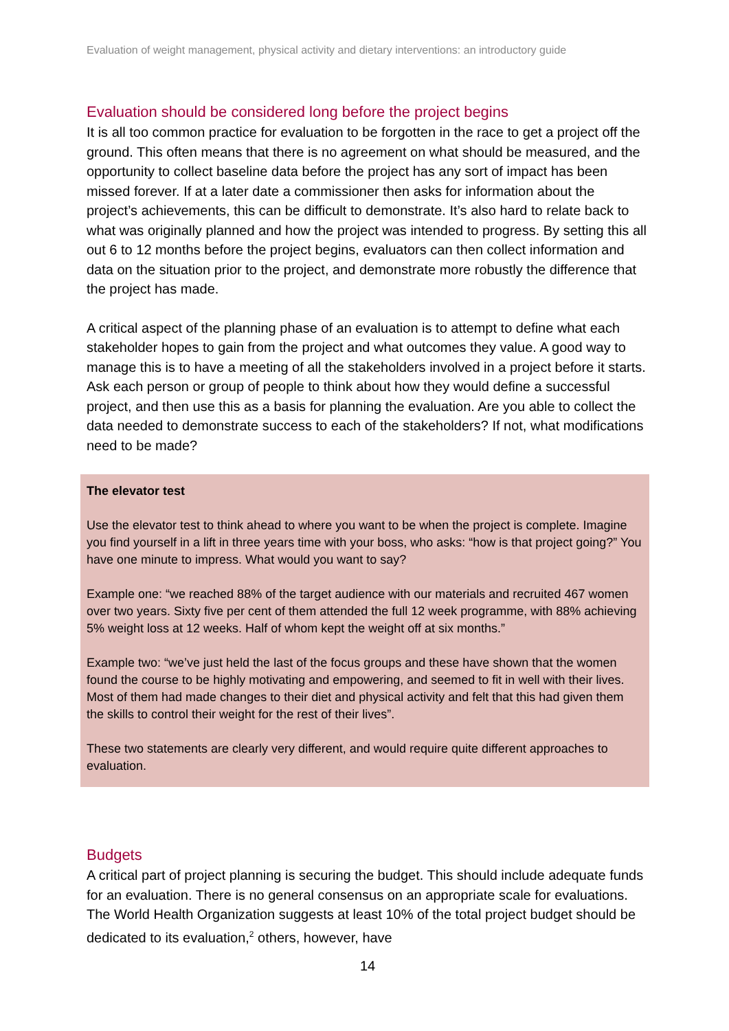Evaluation of weight management, physical activity and dietary interventions: an introductory guide
Evaluation should be considered long before the project begins
It is all too common practice for evaluation to be forgotten in the race to get a project off the ground. This often means that there is no agreement on what should be measured, and the opportunity to collect baseline data before the project has any sort of impact has been missed forever. If at a later date a commissioner then asks for information about the project’s achievements, this can be difficult to demonstrate. It’s also hard to relate back to what was originally planned and how the project was intended to progress. By setting this all out 6 to 12 months before the project begins, evaluators can then collect information and data on the situation prior to the project, and demonstrate more robustly the difference that the project has made.
A critical aspect of the planning phase of an evaluation is to attempt to define what each stakeholder hopes to gain from the project and what outcomes they value. A good way to manage this is to have a meeting of all the stakeholders involved in a project before it starts. Ask each person or group of people to think about how they would define a successful project, and then use this as a basis for planning the evaluation. Are you able to collect the data needed to demonstrate success to each of the stakeholders? If not, what modifications need to be made?
The elevator test
Use the elevator test to think ahead to where you want to be when the project is complete. Imagine you find yourself in a lift in three years time with your boss, who asks: “how is that project going?” You have one minute to impress. What would you want to say?
Example one: “we reached 88% of the target audience with our materials and recruited 467 women over two years. Sixty five per cent of them attended the full 12 week programme, with 88% achieving 5% weight loss at 12 weeks. Half of whom kept the weight off at six months.”
Example two: “we’ve just held the last of the focus groups and these have shown that the women found the course to be highly motivating and empowering, and seemed to fit in well with their lives. Most of them had made changes to their diet and physical activity and felt that this had given them the skills to control their weight for the rest of their lives”.
These two statements are clearly very different, and would require quite different approaches to evaluation.
Budgets
A critical part of project planning is securing the budget. This should include adequate funds for an evaluation. There is no general consensus on an appropriate scale for evaluations. The World Health Organization suggests at least 10% of the total project budget should be dedicated to its evaluation,<sup>2</sup> others, however, have
14